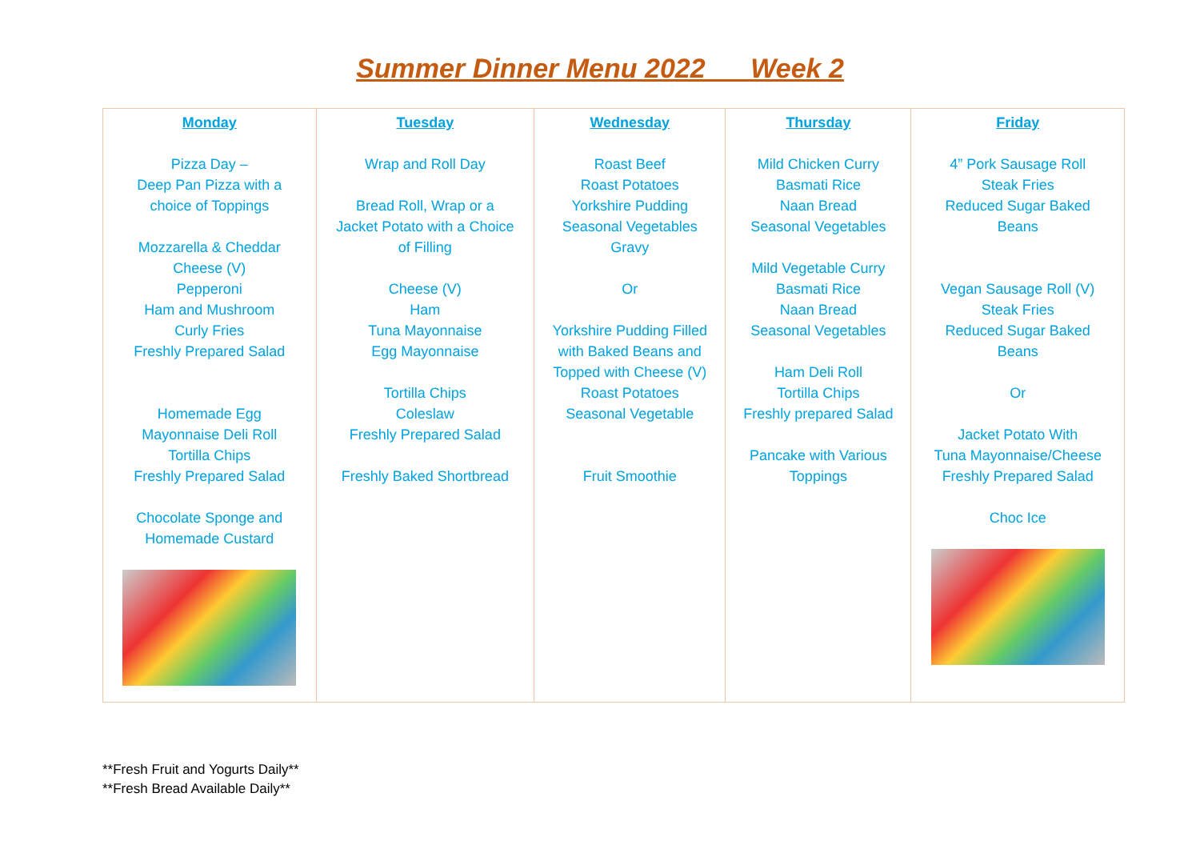Summer Dinner Menu 2022 Week 2
| Monday Pizza Day – Deep Pan Pizza with a choice of Toppings Mozzarella & Cheddar Cheese (V) Pepperoni Ham and Mushroom Curly Fries Freshly Prepared Salad Homemade Egg Mayonnaise Deli Roll Tortilla Chips Freshly Prepared Salad Chocolate Sponge and Homemade Custard | Tuesday Wrap and Roll Day Bread Roll, Wrap or a Jacket Potato with a Choice of Filling Cheese (V) Ham Tuna Mayonnaise Egg Mayonnaise Tortilla Chips Coleslaw Freshly Prepared Salad Freshly Baked Shortbread | Wednesday Roast Beef Roast Potatoes Yorkshire Pudding Seasonal Vegetables Gravy Or Yorkshire Pudding Filled with Baked Beans and Topped with Cheese (V) Roast Potatoes Seasonal Vegetable Fruit Smoothie | Thursday Mild Chicken Curry Basmati Rice Naan Bread Seasonal Vegetables Mild Vegetable Curry Basmati Rice Naan Bread Seasonal Vegetables Ham Deli Roll Tortilla Chips Freshly prepared Salad Pancake with Various Toppings | Friday 4” Pork Sausage Roll Steak Fries Reduced Sugar Baked Beans Vegan Sausage Roll (V) Steak Fries Reduced Sugar Baked Beans Or Jacket Potato With Tuna Mayonnaise/Cheese Freshly Prepared Salad Choc Ice |
**Fresh Fruit and Yogurts Daily**
**Fresh Bread Available Daily**